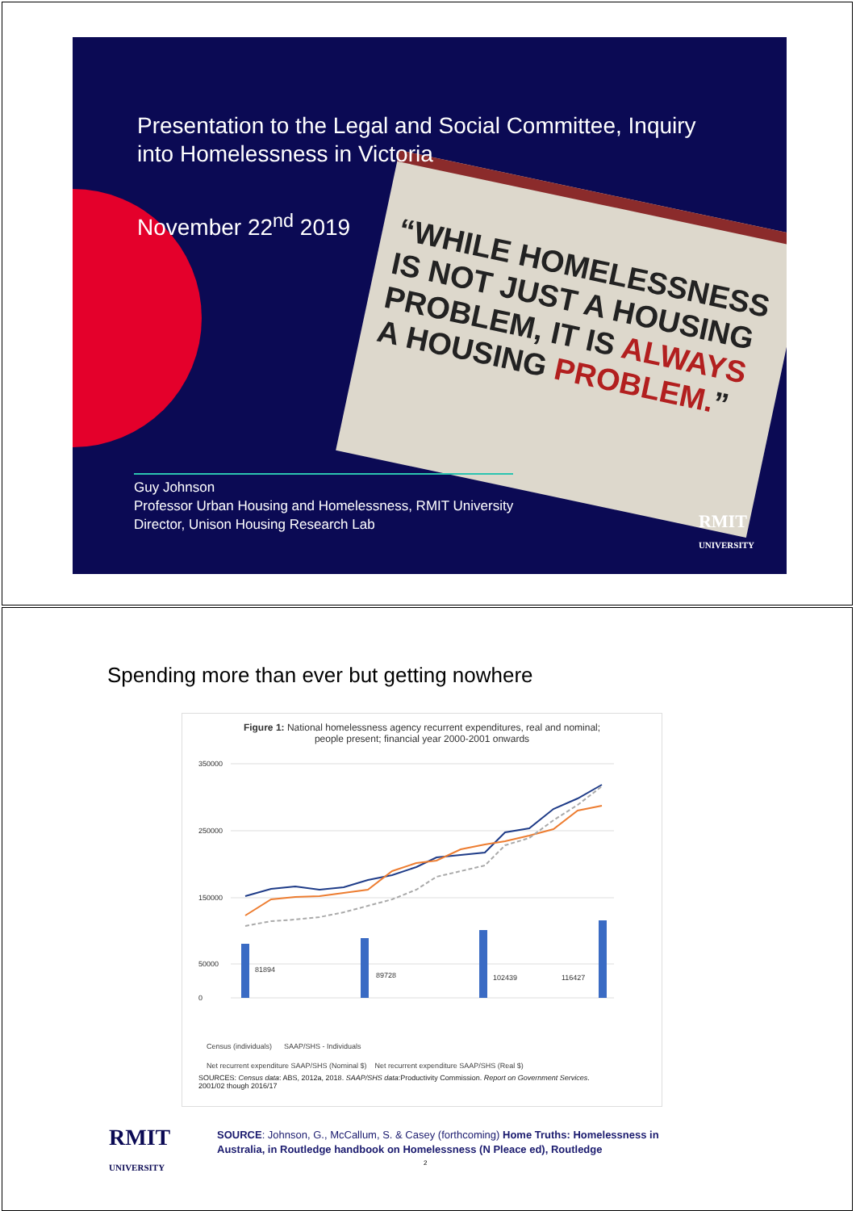“WHILE HOMELESSNESS IS NOT JUST A HOUSING PROBLEM, IT IS ALWAYS A HOUSING PROBLEM.”
Presentation to the Legal and Social Committee, Inquiry into Homelessness in Victoria
November 22<sup>nd</sup> 2019
Guy Johnson
Professor Urban Housing and Homelessness, RMIT University
Director, Unison Housing Research Lab
RMIT
UNIVERSITY
Spending more than ever but getting nowhere
Figure 1: National homelessness agency recurrent expenditures, real and nominal;
people present; financial year 2000-2001 onwards
350000
250000
150000
50000
0
81894
89728
102439
116427
Census (individuals) SAAP/SHS - Individuals
Net recurrent expenditure SAAP/SHS (Nominal $) Net recurrent expenditure SAAP/SHS (Real $)
SOURCES: Census data: ABS, 2012a, 2018. SAAP/SHS data:Productivity Commission. Report on Government Services.
2001/02 though 2016/17
RMIT
UNIVERSITY
SOURCE: Johnson, G., McCallum, S. & Casey (forthcoming) Home Truths: Homelessness in
Australia, in Routledge handbook on Homelessness (N Pleace ed), Routledge
2